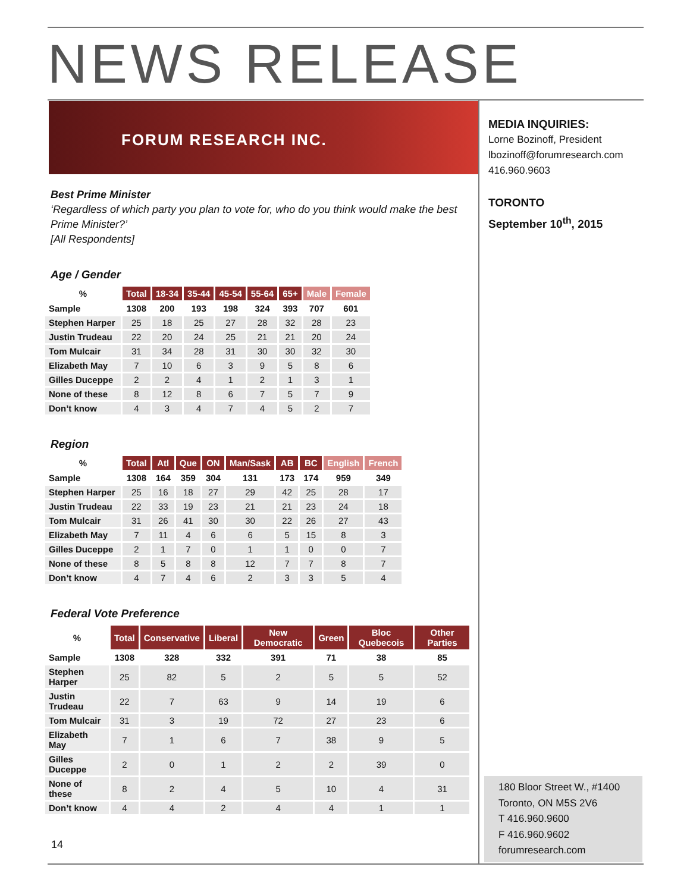NEWS RELEASE
FORUM RESEARCH INC.
MEDIA INQUIRIES:
Lorne Bozinoff, President
lbozinoff@forumresearch.com
416.960.9603
TORONTO
September 10<sup>th</sup>, 2015
Best Prime Minister
‘Regardless of which party you plan to vote for, who do you think would make the best Prime Minister?’
[All Respondents]
Age / Gender
| % | Total | 18-34 | 35-44 | 45-54 | 55-64 | 65+ | Male | Female |
| --- | --- | --- | --- | --- | --- | --- | --- | --- |
| Sample | 1308 | 200 | 193 | 198 | 324 | 393 | 707 | 601 |
| Stephen Harper | 25 | 18 | 25 | 27 | 28 | 32 | 28 | 23 |
| Justin Trudeau | 22 | 20 | 24 | 25 | 21 | 21 | 20 | 24 |
| Tom Mulcair | 31 | 34 | 28 | 31 | 30 | 30 | 32 | 30 |
| Elizabeth May | 7 | 10 | 6 | 3 | 9 | 5 | 8 | 6 |
| Gilles Duceppe | 2 | 2 | 4 | 1 | 2 | 1 | 3 | 1 |
| None of these | 8 | 12 | 8 | 6 | 7 | 5 | 7 | 9 |
| Don’t know | 4 | 3 | 4 | 7 | 4 | 5 | 2 | 7 |
Region
| % | Total | Atl | Que | ON | Man/Sask | AB | BC | English | French |
| --- | --- | --- | --- | --- | --- | --- | --- | --- | --- |
| Sample | 1308 | 164 | 359 | 304 | 131 | 173 | 174 | 959 | 349 |
| Stephen Harper | 25 | 16 | 18 | 27 | 29 | 42 | 25 | 28 | 17 |
| Justin Trudeau | 22 | 33 | 19 | 23 | 21 | 21 | 23 | 24 | 18 |
| Tom Mulcair | 31 | 26 | 41 | 30 | 30 | 22 | 26 | 27 | 43 |
| Elizabeth May | 7 | 11 | 4 | 6 | 6 | 5 | 15 | 8 | 3 |
| Gilles Duceppe | 2 | 1 | 7 | 0 | 1 | 1 | 0 | 0 | 7 |
| None of these | 8 | 5 | 8 | 8 | 12 | 7 | 7 | 8 | 7 |
| Don’t know | 4 | 7 | 4 | 6 | 2 | 3 | 3 | 5 | 4 |
Federal Vote Preference
| % | Total | Conservative | Liberal | New Democratic | Green | Bloc Quebecois | Other Parties |
| --- | --- | --- | --- | --- | --- | --- | --- |
| Sample | 1308 | 328 | 332 | 391 | 71 | 38 | 85 |
| Stephen Harper | 25 | 82 | 5 | 2 | 5 | 5 | 52 |
| Justin Trudeau | 22 | 7 | 63 | 9 | 14 | 19 | 6 |
| Tom Mulcair | 31 | 3 | 19 | 72 | 27 | 23 | 6 |
| Elizabeth May | 7 | 1 | 6 | 7 | 38 | 9 | 5 |
| Gilles Duceppe | 2 | 0 | 1 | 2 | 2 | 39 | 0 |
| None of these | 8 | 2 | 4 | 5 | 10 | 4 | 31 |
| Don’t know | 4 | 4 | 2 | 4 | 4 | 1 | 1 |
14
180 Bloor Street W., #1400
Toronto, ON M5S 2V6
T 416.960.9600
F 416.960.9602
forumresearch.com